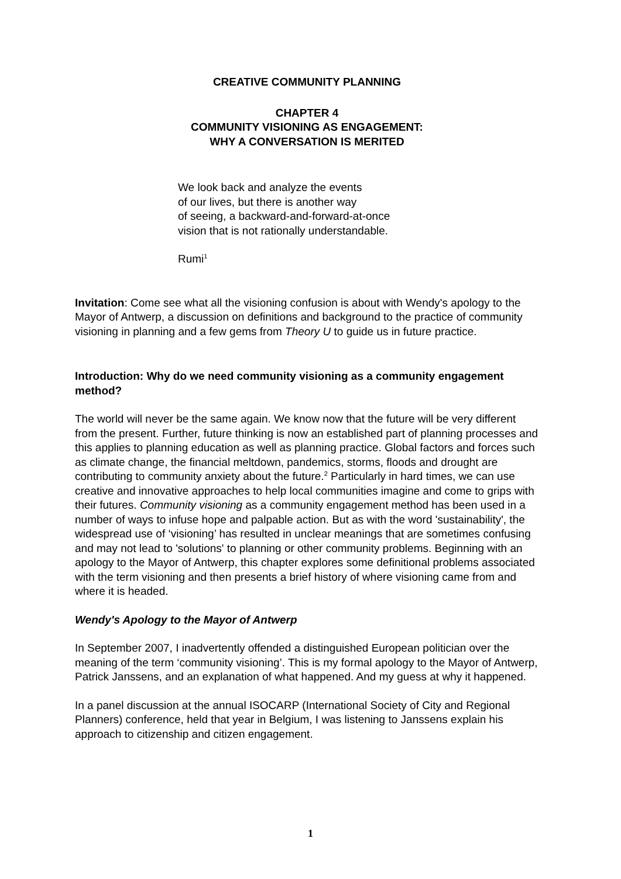CREATIVE COMMUNITY PLANNING
CHAPTER 4
COMMUNITY VISIONING AS ENGAGEMENT:
WHY A CONVERSATION IS MERITED
We look back and analyze the events
of our lives, but there is another way
of seeing, a backward-and-forward-at-once
vision that is not rationally understandable.
Rumi<sup>1</sup>
Invitation: Come see what all the visioning confusion is about with Wendy's apology to the Mayor of Antwerp, a discussion on definitions and background to the practice of community visioning in planning and a few gems from Theory U to guide us in future practice.
Introduction: Why do we need community visioning as a community engagement method?
The world will never be the same again. We know now that the future will be very different from the present. Further, future thinking is now an established part of planning processes and this applies to planning education as well as planning practice. Global factors and forces such as climate change, the financial meltdown, pandemics, storms, floods and drought are contributing to community anxiety about the future.<sup>2</sup> Particularly in hard times, we can use creative and innovative approaches to help local communities imagine and come to grips with their futures. Community visioning as a community engagement method has been used in a number of ways to infuse hope and palpable action. But as with the word 'sustainability', the widespread use of ‘visioning’ has resulted in unclear meanings that are sometimes confusing and may not lead to 'solutions' to planning or other community problems. Beginning with an apology to the Mayor of Antwerp, this chapter explores some definitional problems associated with the term visioning and then presents a brief history of where visioning came from and where it is headed.
Wendy's Apology to the Mayor of Antwerp
In September 2007, I inadvertently offended a distinguished European politician over the meaning of the term ‘community visioning’. This is my formal apology to the Mayor of Antwerp, Patrick Janssens, and an explanation of what happened. And my guess at why it happened.
In a panel discussion at the annual ISOCARP (International Society of City and Regional Planners) conference, held that year in Belgium, I was listening to Janssens explain his approach to citizenship and citizen engagement.
1